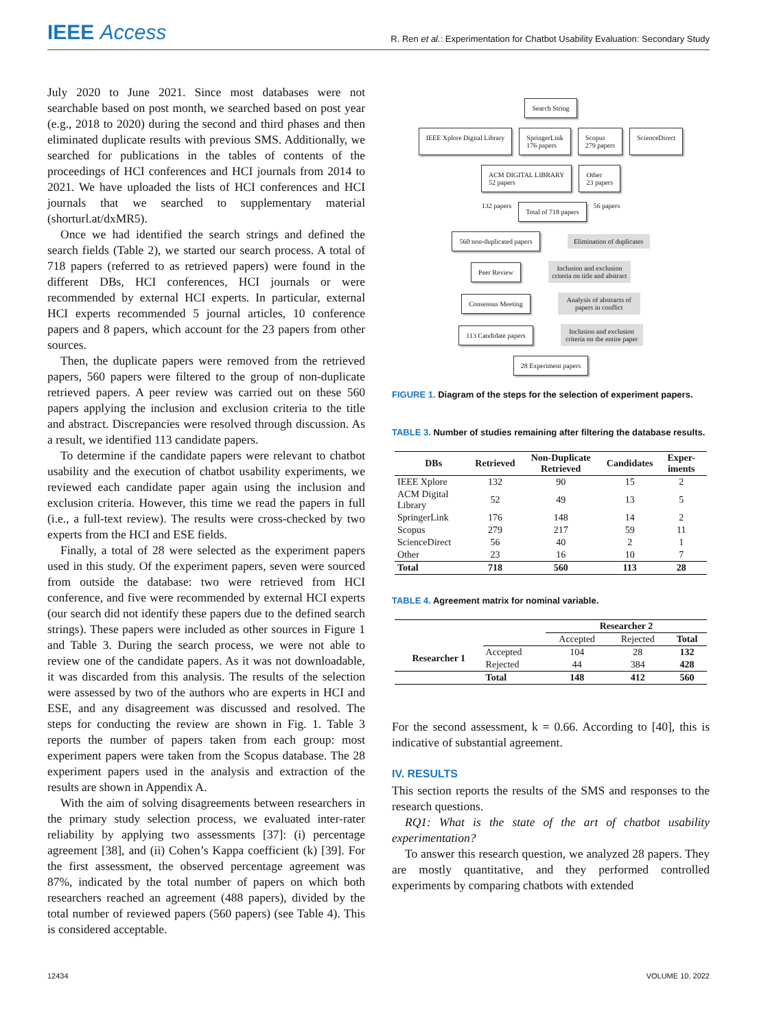IEEE Access
R. Ren et al.: Experimentation for Chatbot Usability Evaluation: Secondary Study
July 2020 to June 2021. Since most databases were not searchable based on post month, we searched based on post year (e.g., 2018 to 2020) during the second and third phases and then eliminated duplicate results with previous SMS. Additionally, we searched for publications in the tables of contents of the proceedings of HCI conferences and HCI journals from 2014 to 2021. We have uploaded the lists of HCI conferences and HCI journals that we searched to supplementary material (shorturl.at/dxMR5).
Once we had identified the search strings and defined the search fields (Table 2), we started our search process. A total of 718 papers (referred to as retrieved papers) were found in the different DBs, HCI conferences, HCI journals or were recommended by external HCI experts. In particular, external HCI experts recommended 5 journal articles, 10 conference papers and 8 papers, which account for the 23 papers from other sources.
Then, the duplicate papers were removed from the retrieved papers, 560 papers were filtered to the group of non-duplicate retrieved papers. A peer review was carried out on these 560 papers applying the inclusion and exclusion criteria to the title and abstract. Discrepancies were resolved through discussion. As a result, we identified 113 candidate papers.
To determine if the candidate papers were relevant to chatbot usability and the execution of chatbot usability experiments, we reviewed each candidate paper again using the inclusion and exclusion criteria. However, this time we read the papers in full (i.e., a full-text review). The results were cross-checked by two experts from the HCI and ESE fields.
Finally, a total of 28 were selected as the experiment papers used in this study. Of the experiment papers, seven were sourced from outside the database: two were retrieved from HCI conference, and five were recommended by external HCI experts (our search did not identify these papers due to the defined search strings). These papers were included as other sources in Figure 1 and Table 3. During the search process, we were not able to review one of the candidate papers. As it was not downloadable, it was discarded from this analysis. The results of the selection were assessed by two of the authors who are experts in HCI and ESE, and any disagreement was discussed and resolved. The steps for conducting the review are shown in Fig. 1. Table 3 reports the number of papers taken from each group: most experiment papers were taken from the Scopus database. The 28 experiment papers used in the analysis and extraction of the results are shown in Appendix A.
With the aim of solving disagreements between researchers in the primary study selection process, we evaluated inter-rater reliability by applying two assessments [37]: (i) percentage agreement [38], and (ii) Cohen’s Kappa coefficient (k) [39]. For the first assessment, the observed percentage agreement was 87%, indicated by the total number of papers on which both researchers reached an agreement (488 papers), divided by the total number of reviewed papers (560 papers) (see Table 4). This is considered acceptable.
Search String
IEEE Xplore Digital Library SpringerLink
176 papers
Scopus
279 papers
ScienceDirect
ACM DIGITAL LIBRARY
52 papers
Other
23 papers
132 papers
Total of 718 papers
56 papers
560 non-duplicated papers
Elimination of duplicates
Peer Review
Inclusion and exclusion criteria on title and abstract
Consensus Meeting
Analysis of abstracts of papers in conflict
113 Candidate papers
Inclusion and exclusion criteria on the entire paper
28 Experiment papers
FIGURE 1. Diagram of the steps for the selection of experiment papers.
TABLE 3. Number of studies remaining after filtering the database results.
| DBs | Retrieved | Non-Duplicate Retrieved | Candidates | Exper-iments |
| --- | --- | --- | --- | --- |
| IEEE Xplore | 132 | 90 | 15 | 2 |
| ACM Digital Library | 52 | 49 | 13 | 5 |
| SpringerLink | 176 | 148 | 14 | 2 |
| Scopus | 279 | 217 | 59 | 11 |
| ScienceDirect | 56 | 40 | 2 | 1 |
| Other | 23 | 16 | 10 | 7 |
| Total | 718 | 560 | 113 | 28 |
TABLE 4. Agreement matrix for nominal variable.
| | | Researcher 2 | | |
| --- | --- | --- | --- | --- |
| | | Accepted | Rejected | Total |
| Researcher 1 | Accepted | 104 | 28 | 132 |
| | Rejected | 44 | 384 | 428 |
| | Total | 148 | 412 | 560 |
For the second assessment, k = 0.66. According to [40], this is indicative of substantial agreement.
IV. RESULTS
This section reports the results of the SMS and responses to the research questions.
RQ1: What is the state of the art of chatbot usability experimentation?
To answer this research question, we analyzed 28 papers. They are mostly quantitative, and they performed controlled experiments by comparing chatbots with extended
12434 VOLUME 10, 2022